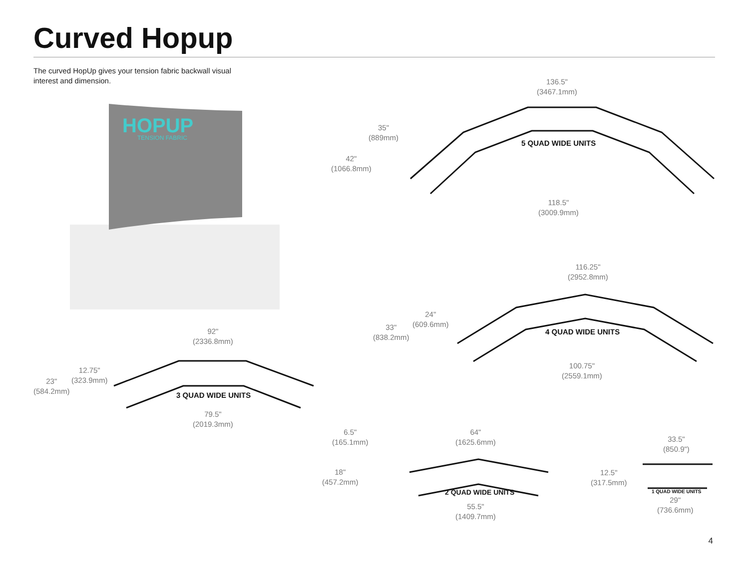Curved Hopup
The curved HopUp gives your tension fabric backwall visual interest and dimension.
HOPUP
TENSION FABRIC
136.5"
(3467.1mm)
35"
(889mm)
42"
(1066.8mm)
5 QUAD WIDE UNITS
118.5"
(3009.9mm)
116.25"
(2952.8mm)
24"
(609.6mm)
33"
(838.2mm)
4 QUAD WIDE UNITS
100.75"
(2559.1mm)
92"
(2336.8mm)
12.75"
(323.9mm)
23"
(584.2mm)
3 QUAD WIDE UNITS
79.5"
(2019.3mm)
6.5"
(165.1mm)
64"
(1625.6mm)
18"
(457.2mm)
2 QUAD WIDE UNITS
55.5"
(1409.7mm)
33.5"
(850.9")
12.5"
(317.5mm)
1 QUAD WIDE UNITS
29"
(736.6mm)
4